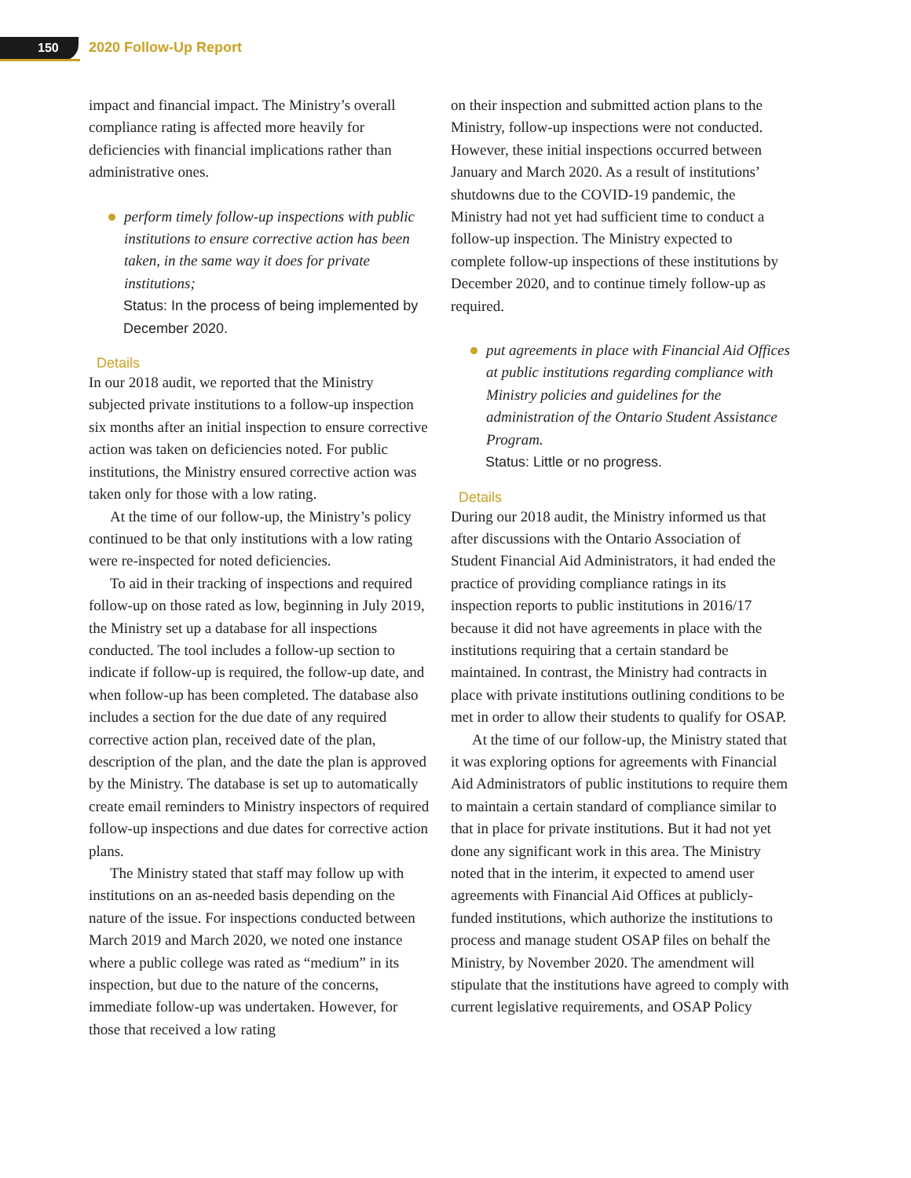150 2020 Follow-Up Report
impact and financial impact. The Ministry’s overall compliance rating is affected more heavily for deficiencies with financial implications rather than administrative ones.
perform timely follow-up inspections with public institutions to ensure corrective action has been taken, in the same way it does for private institutions;
Status: In the process of being implemented by December 2020.
Details
In our 2018 audit, we reported that the Ministry subjected private institutions to a follow-up inspection six months after an initial inspection to ensure corrective action was taken on deficiencies noted. For public institutions, the Ministry ensured corrective action was taken only for those with a low rating.
At the time of our follow-up, the Ministry’s policy continued to be that only institutions with a low rating were re-inspected for noted deficiencies.
To aid in their tracking of inspections and required follow-up on those rated as low, beginning in July 2019, the Ministry set up a database for all inspections conducted. The tool includes a follow-up section to indicate if follow-up is required, the follow-up date, and when follow-up has been completed. The database also includes a section for the due date of any required corrective action plan, received date of the plan, description of the plan, and the date the plan is approved by the Ministry. The database is set up to automatically create email reminders to Ministry inspectors of required follow-up inspections and due dates for corrective action plans.
The Ministry stated that staff may follow up with institutions on an as-needed basis depending on the nature of the issue. For inspections conducted between March 2019 and March 2020, we noted one instance where a public college was rated as “medium” in its inspection, but due to the nature of the concerns, immediate follow-up was undertaken. However, for those that received a low rating
on their inspection and submitted action plans to the Ministry, follow-up inspections were not conducted. However, these initial inspections occurred between January and March 2020. As a result of institutions’ shutdowns due to the COVID-19 pandemic, the Ministry had not yet had sufficient time to conduct a follow-up inspection. The Ministry expected to complete follow-up inspections of these institutions by December 2020, and to continue timely follow-up as required.
put agreements in place with Financial Aid Offices at public institutions regarding compliance with Ministry policies and guidelines for the administration of the Ontario Student Assistance Program.
Status: Little or no progress.
Details
During our 2018 audit, the Ministry informed us that after discussions with the Ontario Association of Student Financial Aid Administrators, it had ended the practice of providing compliance ratings in its inspection reports to public institutions in 2016/17 because it did not have agreements in place with the institutions requiring that a certain standard be maintained. In contrast, the Ministry had contracts in place with private institutions outlining conditions to be met in order to allow their students to qualify for OSAP.
At the time of our follow-up, the Ministry stated that it was exploring options for agreements with Financial Aid Administrators of public institutions to require them to maintain a certain standard of compliance similar to that in place for private institutions. But it had not yet done any significant work in this area. The Ministry noted that in the interim, it expected to amend user agreements with Financial Aid Offices at publicly-funded institutions, which authorize the institutions to process and manage student OSAP files on behalf the Ministry, by November 2020. The amendment will stipulate that the institutions have agreed to comply with current legislative requirements, and OSAP Policy